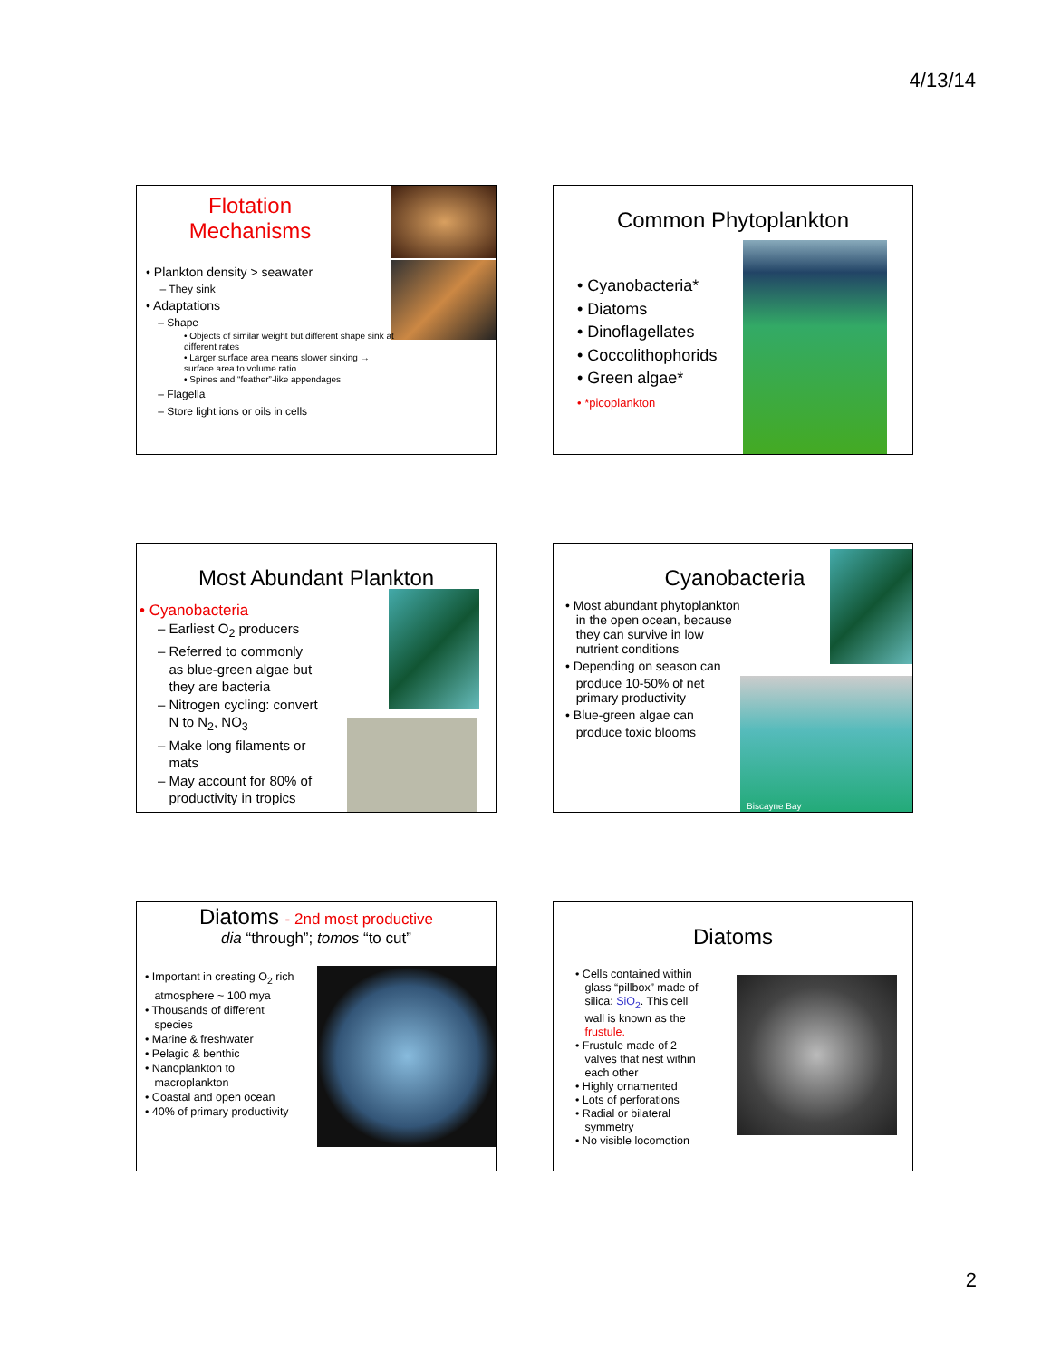4/13/14
Flotation
Mechanisms
• Plankton density > seawater
– They sink
• Adaptations
– Shape
• Objects of similar weight but different shape sink at different rates
• Larger surface area means slower sinking → surface area to volume ratio
• Spines and “feather”-like appendages
– Flagella
– Store light ions or oils in cells
Common Phytoplankton
• Cyanobacteria*
• Diatoms
• Dinoflagellates
• Coccolithophorids
• Green algae*
• *picoplankton
Most Abundant Plankton
• Cyanobacteria
– Earliest O<sub>2</sub> producers
– Referred to commonly
as blue-green algae but
they are bacteria
– Nitrogen cycling: convert
N to N<sub>2</sub>, NO<sub>3</sub>
– Make long filaments or
mats
– May account for 80% of
productivity in tropics
Cyanobacteria
Biscayne Bay
• Most abundant phytoplankton
in the open ocean, because
they can survive in low
nutrient conditions
• Depending on season can
produce 10-50% of net
primary productivity
• Blue-green algae can
produce toxic blooms
Diatoms - 2nd most productive
dia “through”; tomos “to cut”
• Important in creating O<sub>2</sub> rich
atmosphere ~ 100 mya
• Thousands of different
species
• Marine & freshwater
• Pelagic & benthic
• Nanoplankton to
macroplankton
• Coastal and open ocean
• 40% of primary productivity
Diatoms
• Cells contained within
glass “pillbox” made of
silica: SiO<sub>2</sub>. This cell
wall is known as the
frustule.
• Frustule made of 2
valves that nest within
each other
• Highly ornamented
• Lots of perforations
• Radial or bilateral
symmetry
• No visible locomotion
2